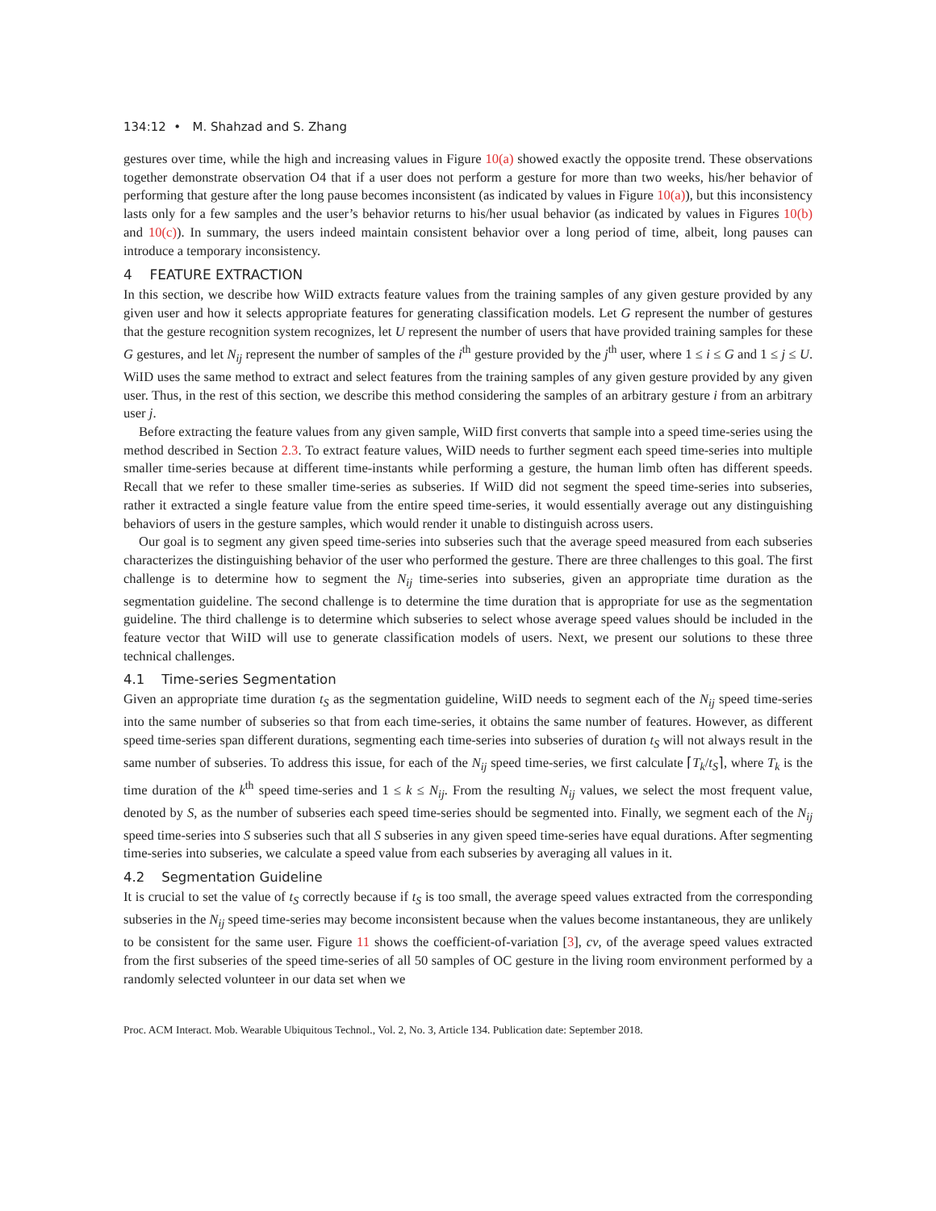134:12 • M. Shahzad and S. Zhang
gestures over time, while the high and increasing values in Figure 10(a) showed exactly the opposite trend. These observations together demonstrate observation O4 that if a user does not perform a gesture for more than two weeks, his/her behavior of performing that gesture after the long pause becomes inconsistent (as indicated by values in Figure 10(a)), but this inconsistency lasts only for a few samples and the user’s behavior returns to his/her usual behavior (as indicated by values in Figures 10(b) and 10(c)). In summary, the users indeed maintain consistent behavior over a long period of time, albeit, long pauses can introduce a temporary inconsistency.
4 FEATURE EXTRACTION
In this section, we describe how WiID extracts feature values from the training samples of any given gesture provided by any given user and how it selects appropriate features for generating classification models. Let G represent the number of gestures that the gesture recognition system recognizes, let U represent the number of users that have provided training samples for these G gestures, and let N<sub>ij</sub> represent the number of samples of the i<sup>th</sup> gesture provided by the j<sup>th</sup> user, where 1 ≤ i ≤ G and 1 ≤ j ≤ U. WiID uses the same method to extract and select features from the training samples of any given gesture provided by any given user. Thus, in the rest of this section, we describe this method considering the samples of an arbitrary gesture i from an arbitrary user j.
Before extracting the feature values from any given sample, WiID first converts that sample into a speed time-series using the method described in Section 2.3. To extract feature values, WiID needs to further segment each speed time-series into multiple smaller time-series because at different time-instants while performing a gesture, the human limb often has different speeds. Recall that we refer to these smaller time-series as subseries. If WiID did not segment the speed time-series into subseries, rather it extracted a single feature value from the entire speed time-series, it would essentially average out any distinguishing behaviors of users in the gesture samples, which would render it unable to distinguish across users.
Our goal is to segment any given speed time-series into subseries such that the average speed measured from each subseries characterizes the distinguishing behavior of the user who performed the gesture. There are three challenges to this goal. The first challenge is to determine how to segment the N<sub>ij</sub> time-series into subseries, given an appropriate time duration as the segmentation guideline. The second challenge is to determine the time duration that is appropriate for use as the segmentation guideline. The third challenge is to determine which subseries to select whose average speed values should be included in the feature vector that WiID will use to generate classification models of users. Next, we present our solutions to these three technical challenges.
4.1 Time-series Segmentation
Given an appropriate time duration t<sub>S</sub> as the segmentation guideline, WiID needs to segment each of the N<sub>ij</sub> speed time-series into the same number of subseries so that from each time-series, it obtains the same number of features. However, as different speed time-series span different durations, segmenting each time-series into subseries of duration t<sub>S</sub> will not always result in the same number of subseries. To address this issue, for each of the N<sub>ij</sub> speed time-series, we first calculate ⌈T<sub>k</sub>/t<sub>S</sub>⌉, where T<sub>k</sub> is the time duration of the k<sup>th</sup> speed time-series and 1 ≤ k ≤ N<sub>ij</sub>. From the resulting N<sub>ij</sub> values, we select the most frequent value, denoted by S, as the number of subseries each speed time-series should be segmented into. Finally, we segment each of the N<sub>ij</sub> speed time-series into S subseries such that all S subseries in any given speed time-series have equal durations. After segmenting time-series into subseries, we calculate a speed value from each subseries by averaging all values in it.
4.2 Segmentation Guideline
It is crucial to set the value of t<sub>S</sub> correctly because if t<sub>S</sub> is too small, the average speed values extracted from the corresponding subseries in the N<sub>ij</sub> speed time-series may become inconsistent because when the values become instantaneous, they are unlikely to be consistent for the same user. Figure 11 shows the coefficient-of-variation [3], cv, of the average speed values extracted from the first subseries of the speed time-series of all 50 samples of OC gesture in the living room environment performed by a randomly selected volunteer in our data set when we
Proc. ACM Interact. Mob. Wearable Ubiquitous Technol., Vol. 2, No. 3, Article 134. Publication date: September 2018.